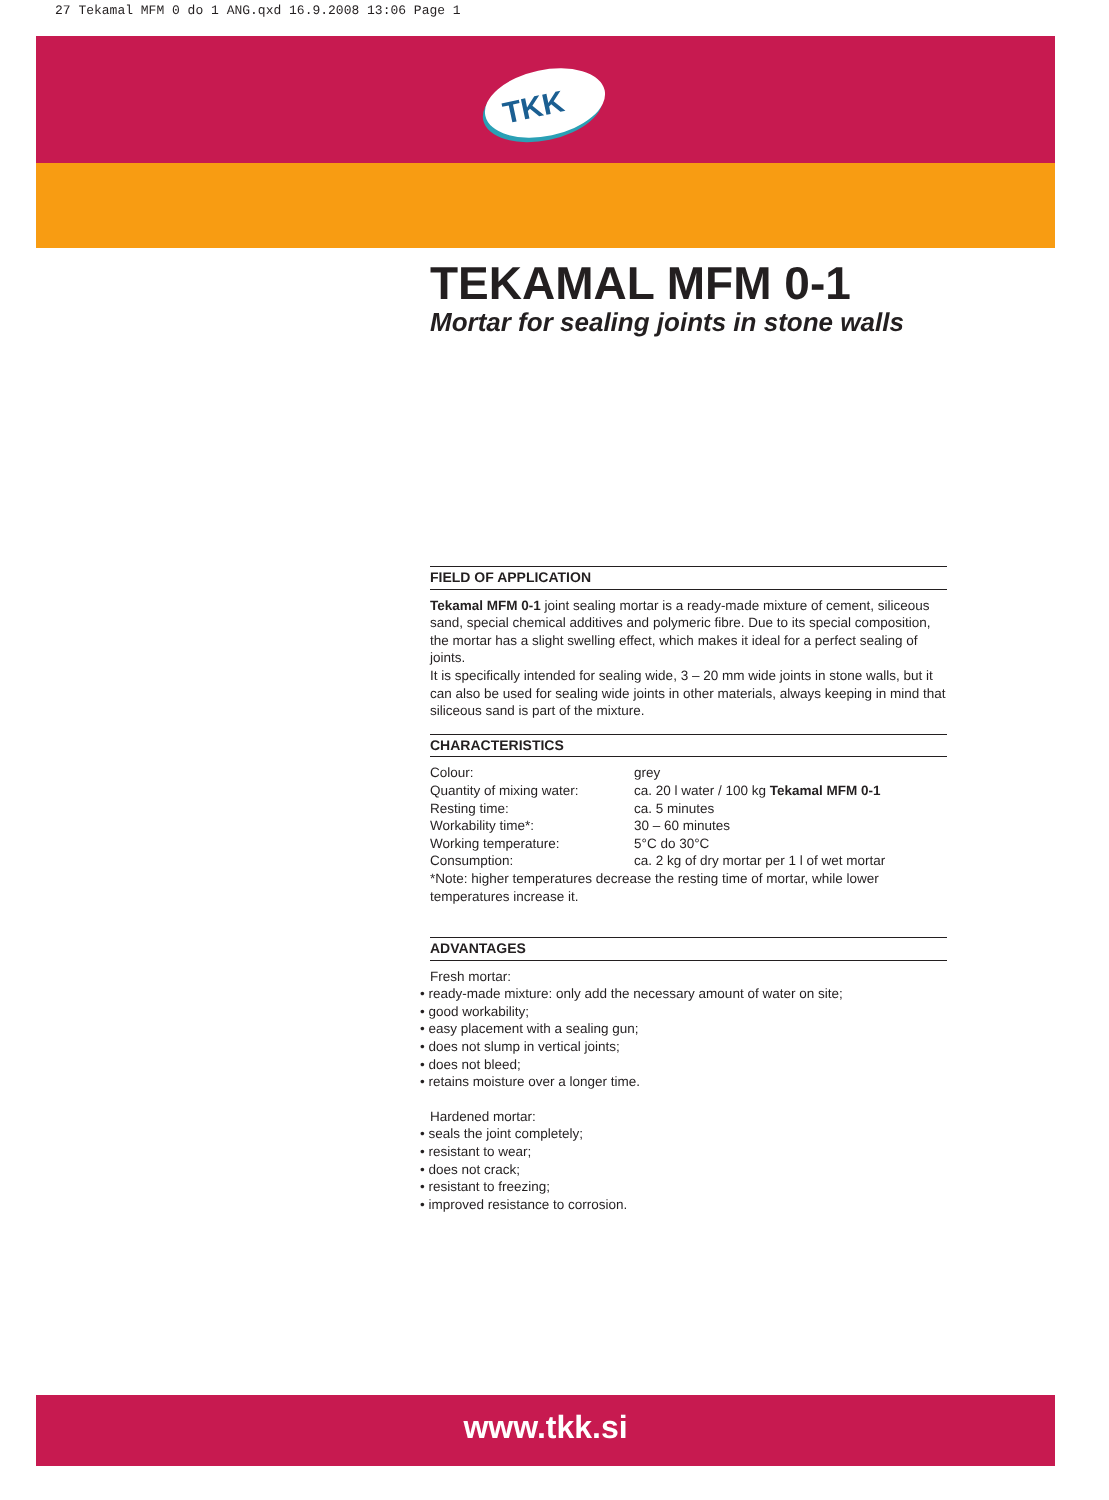27 Tekamal MFM 0 do 1 ANG.qxd 16.9.2008 13:06 Page 1
TKK
TEKAMAL MFM 0-1
Mortar for sealing joints in stone walls
FIELD OF APPLICATION
Tekamal MFM 0-1 joint sealing mortar is a ready-made mixture of cement, siliceous sand, special chemical additives and polymeric fibre. Due to its special composition, the mortar has a slight swelling effect, which makes it ideal for a perfect sealing of joints.
It is specifically intended for sealing wide, 3 – 20 mm wide joints in stone walls, but it can also be used for sealing wide joints in other materials, always keeping in mind that siliceous sand is part of the mixture.
CHARACTERISTICS
Colour: grey
Quantity of mixing water: ca. 20 l water / 100 kg Tekamal MFM 0-1
Resting time: ca. 5 minutes
Workability time*: 30 – 60 minutes
Working temperature: 5°C do 30°C
Consumption: ca. 2 kg of dry mortar per 1 l of wet mortar
*Note: higher temperatures decrease the resting time of mortar, while lower temperatures increase it.
ADVANTAGES
Fresh mortar:
• ready-made mixture: only add the necessary amount of water on site;
• good workability;
• easy placement with a sealing gun;
• does not slump in vertical joints;
• does not bleed;
• retains moisture over a longer time.
Hardened mortar:
• seals the joint completely;
• resistant to wear;
• does not crack;
• resistant to freezing;
• improved resistance to corrosion.
www.tkk.si